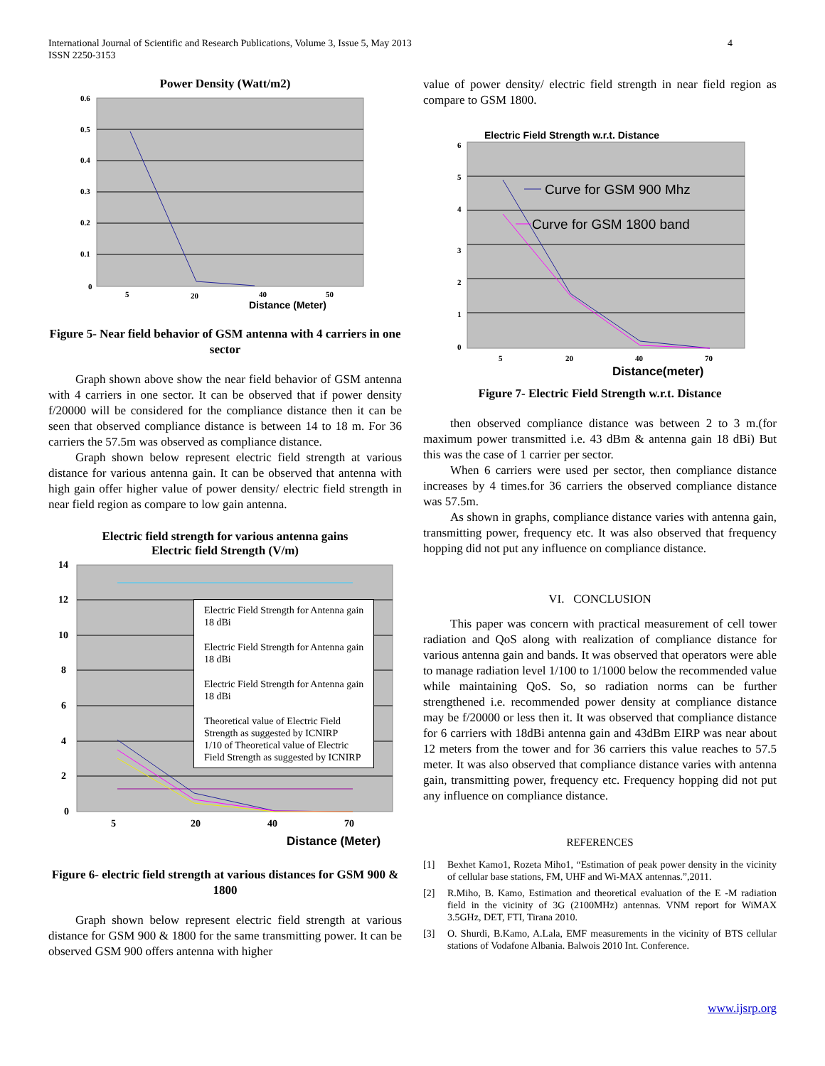International Journal of Scientific and Research Publications, Volume 3, Issue 5, May 2013
ISSN 2250-3153
4
Power Density (Watt/m2)
0.6
0.5
0.4
0.3
0.2
0.1
0
5
20
40
50
Distance (Meter)
Figure 5- Near field behavior of GSM antenna with 4 carriers in one sector
Graph shown above show the near field behavior of GSM antenna with 4 carriers in one sector. It can be observed that if power density f/20000 will be considered for the compliance distance then it can be seen that observed compliance distance is between 14 to 18 m. For 36 carriers the 57.5m was observed as compliance distance.
Graph shown below represent electric field strength at various distance for various antenna gain. It can be observed that antenna with high gain offer higher value of power density/ electric field strength in near field region as compare to low gain antenna.
Electric field strength for various antenna gains
Electric field Strength (V/m)
14
12
10
8
6
4
2
0
5
20
40
70
Distance (Meter)
Electric Field Strength for Antenna gain 18 dBi
Electric Field Strength for Antenna gain 18 dBi
Electric Field Strength for Antenna gain 18 dBi
Theoretical value of Electric Field Strength as suggested by ICNIRP
1/10 of Theoretical value of Electric Field Strength as suggested by ICNIRP
Figure 6- electric field strength at various distances for GSM 900 & 1800
Graph shown below represent electric field strength at various distance for GSM 900 & 1800 for the same transmitting power. It can be observed GSM 900 offers antenna with higher
value of power density/ electric field strength in near field region as compare to GSM 1800.
Electric Field Strength w.r.t. Distance
Curve for GSM 900 Mhz
Curve for GSM 1800 band
6
5
4
3
2
1
0
5
20
40
70
Distance(meter)
Figure 7- Electric Field Strength w.r.t. Distance
then observed compliance distance was between 2 to 3 m.(for maximum power transmitted i.e. 43 dBm & antenna gain 18 dBi) But this was the case of 1 carrier per sector.
When 6 carriers were used per sector, then compliance distance increases by 4 times.for 36 carriers the observed compliance distance was 57.5m.
As shown in graphs, compliance distance varies with antenna gain, transmitting power, frequency etc. It was also observed that frequency hopping did not put any influence on compliance distance.
VI. CONCLUSION
This paper was concern with practical measurement of cell tower radiation and QoS along with realization of compliance distance for various antenna gain and bands. It was observed that operators were able to manage radiation level 1/100 to 1/1000 below the recommended value while maintaining QoS. So, so radiation norms can be further strengthened i.e. recommended power density at compliance distance may be f/20000 or less then it. It was observed that compliance distance for 6 carriers with 18dBi antenna gain and 43dBm EIRP was near about 12 meters from the tower and for 36 carriers this value reaches to 57.5 meter. It was also observed that compliance distance varies with antenna gain, transmitting power, frequency etc. Frequency hopping did not put any influence on compliance distance.
REFERENCES
[1]
Bexhet Kamo1, Rozeta Miho1, “Estimation of peak power density in the vicinity of cellular base stations, FM, UHF and Wi-MAX antennas.”,2011.
[2]
R.Miho, B. Kamo, Estimation and theoretical evaluation of the E -M radiation field in the vicinity of 3G (2100MHz) antennas. VNM report for WiMAX 3.5GHz, DET, FTI, Tirana 2010.
[3]
O. Shurdi, B.Kamo, A.Lala, EMF measurements in the vicinity of BTS cellular stations of Vodafone Albania. Balwois 2010 Int. Conference.
www.ijsrp.org